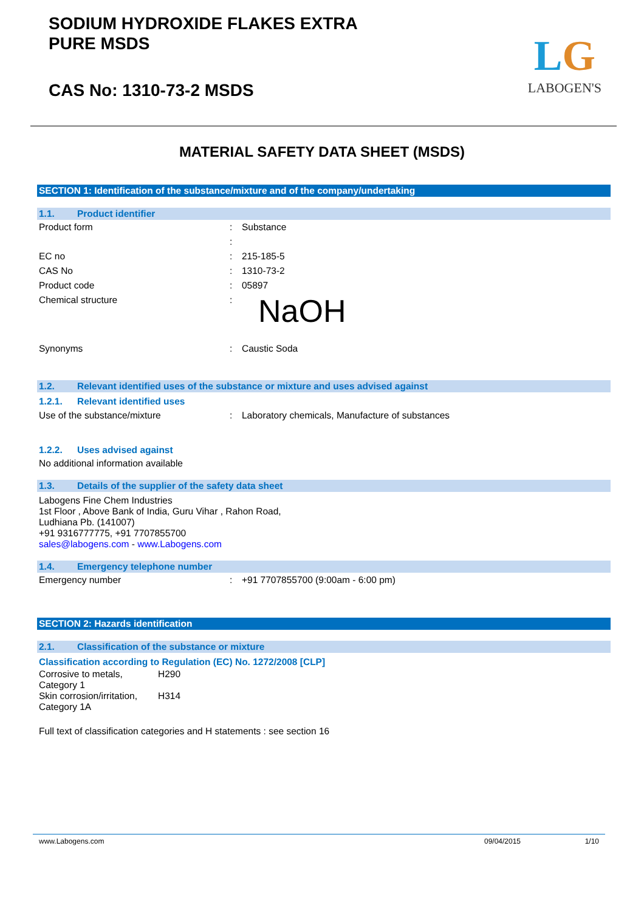SODIUM HYDROXIDE FLAKES EXTRA
PURE MSDS
CAS No: 1310-73-2 MSDS
LG
LABOGEN'S
MATERIAL SAFETY DATA SHEET (MSDS)
SECTION 1: Identification of the substance/mixture and of the company/undertaking
1.1. Product identifier
| Product form | : | Substance |
| | : | |
| EC no | : | 215-185-5 |
| CAS No | : | 1310-73-2 |
| Product code | : | 05897 |
| Chemical structure | : | NaOH |
| Synonyms | : | Caustic Soda |
1.2. Relevant identified uses of the substance or mixture and uses advised against
1.2.1. Relevant identified uses
| Use of the substance/mixture | : | Laboratory chemicals, Manufacture of substances |
1.2.2. Uses advised against
No additional information available
1.3. Details of the supplier of the safety data sheet
Labogens Fine Chem Industries
1st Floor , Above Bank of India, Guru Vihar , Rahon Road,
Ludhiana Pb. (141007)
+91 9316777775, +91 7707855700
sales@labogens.com - www.Labogens.com
1.4. Emergency telephone number
| Emergency number | : | +91 7707855700 (9:00am - 6:00 pm) |
SECTION 2: Hazards identification
2.1. Classification of the substance or mixture
Classification according to Regulation (EC) No. 1272/2008 [CLP]
| Corrosive to metals, Category 1 | H290 |
| Skin corrosion/irritation, Category 1A | H314 |
Full text of classification categories and H statements : see section 16
www.Labogens.com 09/04/2015 1/10